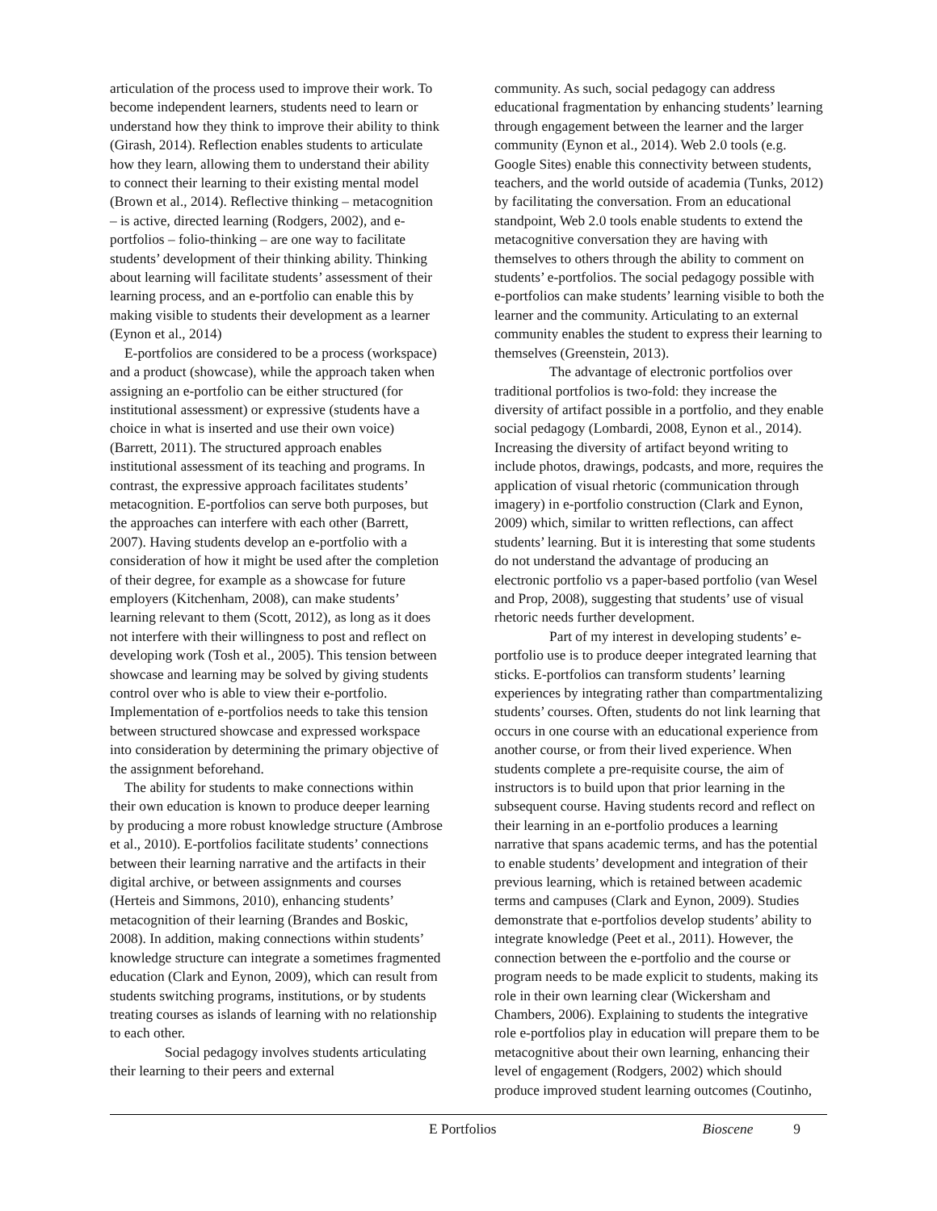articulation of the process used to improve their work. To become independent learners, students need to learn or understand how they think to improve their ability to think (Girash, 2014). Reflection enables students to articulate how they learn, allowing them to understand their ability to connect their learning to their existing mental model (Brown et al., 2014). Reflective thinking – metacognition – is active, directed learning (Rodgers, 2002), and e-portfolios – folio-thinking – are one way to facilitate students’ development of their thinking ability. Thinking about learning will facilitate students’ assessment of their learning process, and an e-portfolio can enable this by making visible to students their development as a learner (Eynon et al., 2014)
E-portfolios are considered to be a process (workspace) and a product (showcase), while the approach taken when assigning an e-portfolio can be either structured (for institutional assessment) or expressive (students have a choice in what is inserted and use their own voice) (Barrett, 2011). The structured approach enables institutional assessment of its teaching and programs. In contrast, the expressive approach facilitates students’ metacognition. E-portfolios can serve both purposes, but the approaches can interfere with each other (Barrett, 2007). Having students develop an e-portfolio with a consideration of how it might be used after the completion of their degree, for example as a showcase for future employers (Kitchenham, 2008), can make students’ learning relevant to them (Scott, 2012), as long as it does not interfere with their willingness to post and reflect on developing work (Tosh et al., 2005). This tension between showcase and learning may be solved by giving students control over who is able to view their e-portfolio. Implementation of e-portfolios needs to take this tension between structured showcase and expressed workspace into consideration by determining the primary objective of the assignment beforehand.
The ability for students to make connections within their own education is known to produce deeper learning by producing a more robust knowledge structure (Ambrose et al., 2010). E-portfolios facilitate students’ connections between their learning narrative and the artifacts in their digital archive, or between assignments and courses (Herteis and Simmons, 2010), enhancing students’ metacognition of their learning (Brandes and Boskic, 2008). In addition, making connections within students’ knowledge structure can integrate a sometimes fragmented education (Clark and Eynon, 2009), which can result from students switching programs, institutions, or by students treating courses as islands of learning with no relationship to each other.
Social pedagogy involves students articulating their learning to their peers and external
community. As such, social pedagogy can address educational fragmentation by enhancing students’ learning through engagement between the learner and the larger community (Eynon et al., 2014). Web 2.0 tools (e.g. Google Sites) enable this connectivity between students, teachers, and the world outside of academia (Tunks, 2012) by facilitating the conversation. From an educational standpoint, Web 2.0 tools enable students to extend the metacognitive conversation they are having with themselves to others through the ability to comment on students’ e-portfolios. The social pedagogy possible with e-portfolios can make students’ learning visible to both the learner and the community. Articulating to an external community enables the student to express their learning to themselves (Greenstein, 2013).
The advantage of electronic portfolios over traditional portfolios is two-fold: they increase the diversity of artifact possible in a portfolio, and they enable social pedagogy (Lombardi, 2008, Eynon et al., 2014). Increasing the diversity of artifact beyond writing to include photos, drawings, podcasts, and more, requires the application of visual rhetoric (communication through imagery) in e-portfolio construction (Clark and Eynon, 2009) which, similar to written reflections, can affect students’ learning. But it is interesting that some students do not understand the advantage of producing an electronic portfolio vs a paper-based portfolio (van Wesel and Prop, 2008), suggesting that students’ use of visual rhetoric needs further development.
Part of my interest in developing students’ e-portfolio use is to produce deeper integrated learning that sticks. E-portfolios can transform students’ learning experiences by integrating rather than compartmentalizing students’ courses. Often, students do not link learning that occurs in one course with an educational experience from another course, or from their lived experience. When students complete a pre-requisite course, the aim of instructors is to build upon that prior learning in the subsequent course. Having students record and reflect on their learning in an e-portfolio produces a learning narrative that spans academic terms, and has the potential to enable students’ development and integration of their previous learning, which is retained between academic terms and campuses (Clark and Eynon, 2009). Studies demonstrate that e-portfolios develop students’ ability to integrate knowledge (Peet et al., 2011). However, the connection between the e-portfolio and the course or program needs to be made explicit to students, making its role in their own learning clear (Wickersham and Chambers, 2006). Explaining to students the integrative role e-portfolios play in education will prepare them to be metacognitive about their own learning, enhancing their level of engagement (Rodgers, 2002) which should produce improved student learning outcomes (Coutinho,
E Portfolios Bioscene 9